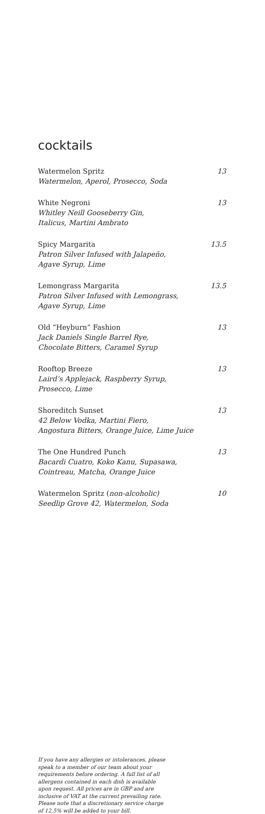cocktails
Watermelon Spritz
Watermelon, Aperol, Prosecco, Soda
13
White Negroni
Whitley Neill Gooseberry Gin,
Italicus, Martini Ambrato
13
Spicy Margarita
Patron Silver Infused with Jalapeño,
Agave Syrup, Lime
13.5
Lemongrass Margarita
Patron Silver Infused with Lemongrass,
Agave Syrup, Lime
13.5
Old “Heyburn” Fashion
Jack Daniels Single Barrel Rye,
Chocolate Bitters, Caramel Syrup
13
Rooftop Breeze
Laird’s Applejack, Raspberry Syrup,
Prosecco, Lime
13
Shoreditch Sunset
42 Below Vodka, Martini Fiero,
Angostura Bitters, Orange Juice, Lime Juice
13
The One Hundred Punch
Bacardi Cuatro, Koko Kanu, Supasawa,
Cointreau, Matcha, Orange Juice
13
Watermelon Spritz (non-alcoholic)
Seedlip Grove 42, Watermelon, Soda
10
If you have any allergies or intolerances, please speak to a member of our team about your requirements before ordering. A full list of all allergens contained in each dish is available upon request. All prices are in GBP and are inclusive of VAT at the current prevailing rate. Please note that a discretionary service charge of 12.5% will be added to your bill.